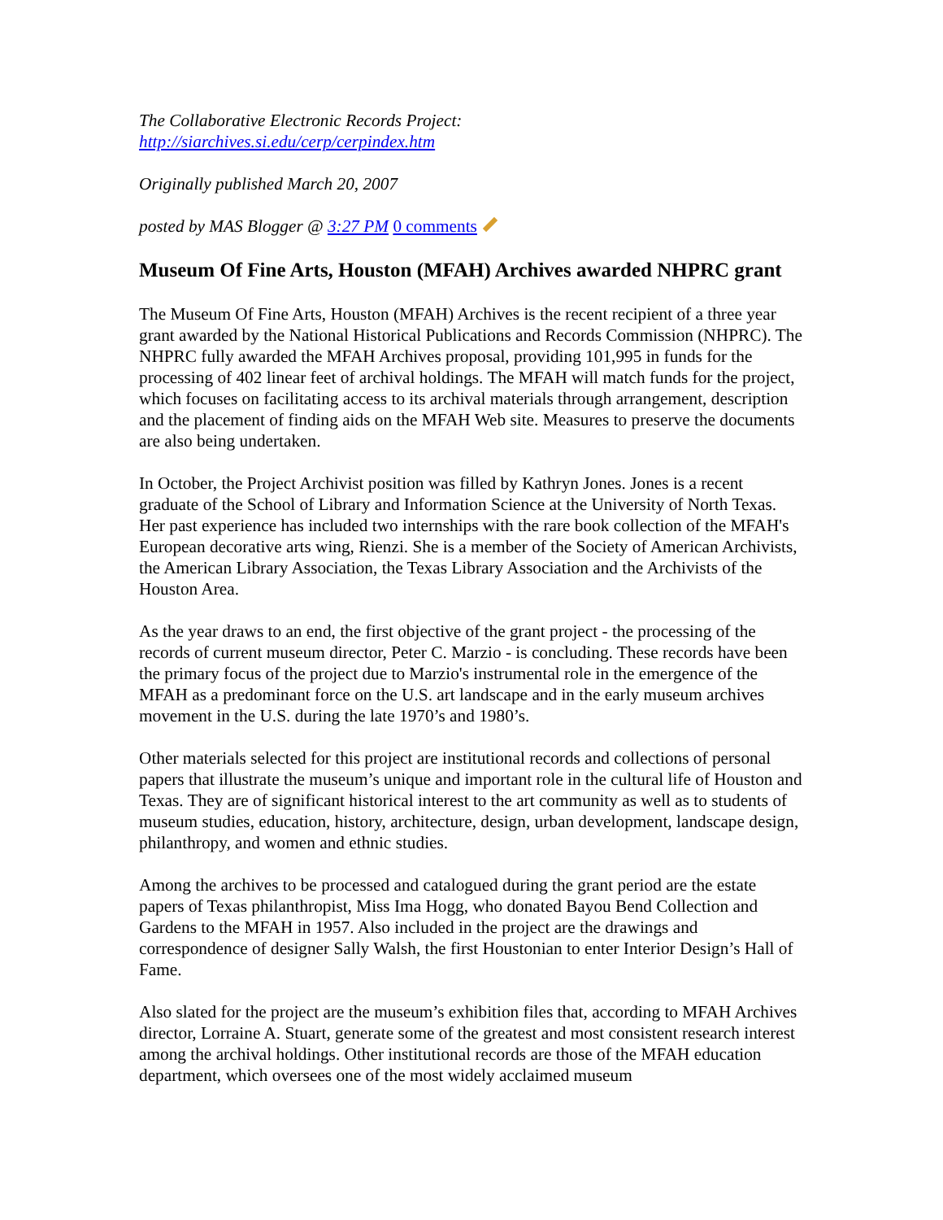The Collaborative Electronic Records Project:
http://siarchives.si.edu/cerp/cerpindex.htm
Originally published March 20, 2007
posted by MAS Blogger @ 3:27 PM 0 comments
Museum Of Fine Arts, Houston (MFAH) Archives awarded NHPRC grant
The Museum Of Fine Arts, Houston (MFAH) Archives is the recent recipient of a three year grant awarded by the National Historical Publications and Records Commission (NHPRC). The NHPRC fully awarded the MFAH Archives proposal, providing 101,995 in funds for the processing of 402 linear feet of archival holdings. The MFAH will match funds for the project, which focuses on facilitating access to its archival materials through arrangement, description and the placement of finding aids on the MFAH Web site. Measures to preserve the documents are also being undertaken.
In October, the Project Archivist position was filled by Kathryn Jones. Jones is a recent graduate of the School of Library and Information Science at the University of North Texas. Her past experience has included two internships with the rare book collection of the MFAH's European decorative arts wing, Rienzi. She is a member of the Society of American Archivists, the American Library Association, the Texas Library Association and the Archivists of the Houston Area.
As the year draws to an end, the first objective of the grant project - the processing of the records of current museum director, Peter C. Marzio - is concluding. These records have been the primary focus of the project due to Marzio's instrumental role in the emergence of the MFAH as a predominant force on the U.S. art landscape and in the early museum archives movement in the U.S. during the late 1970’s and 1980’s.
Other materials selected for this project are institutional records and collections of personal papers that illustrate the museum’s unique and important role in the cultural life of Houston and Texas. They are of significant historical interest to the art community as well as to students of museum studies, education, history, architecture, design, urban development, landscape design, philanthropy, and women and ethnic studies.
Among the archives to be processed and catalogued during the grant period are the estate papers of Texas philanthropist, Miss Ima Hogg, who donated Bayou Bend Collection and Gardens to the MFAH in 1957. Also included in the project are the drawings and correspondence of designer Sally Walsh, the first Houstonian to enter Interior Design’s Hall of Fame.
Also slated for the project are the museum’s exhibition files that, according to MFAH Archives director, Lorraine A. Stuart, generate some of the greatest and most consistent research interest among the archival holdings. Other institutional records are those of the MFAH education department, which oversees one of the most widely acclaimed museum